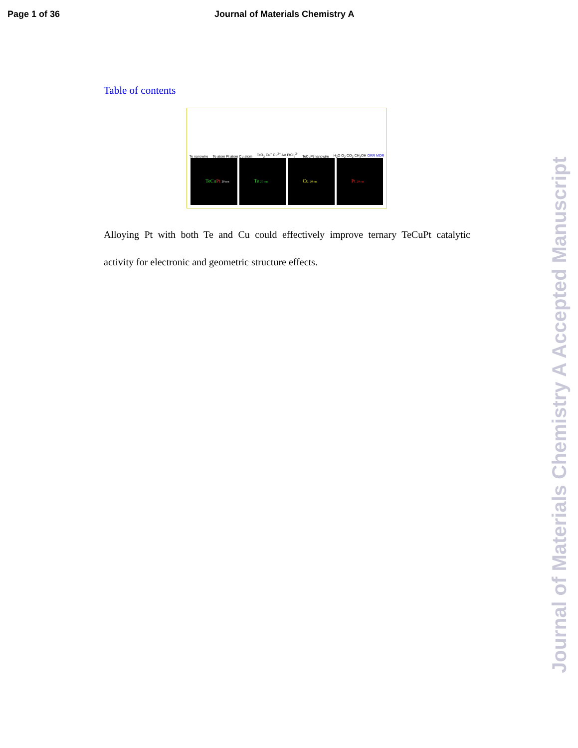Page 1 of 36 Journal of Materials Chemistry A
Table of contents
Te nanowire Te atom Pt atom Cu atom TeO<sub>2</sub> Cu<sup>+</sup> Cu<sup>2+</sup> AA PtCl<sub>6</sub><sup>2-</sup> TeCuPt nanowire H<sub>2</sub>O O<sub>2</sub> CO<sub>2</sub> CH<sub>3</sub>OH ORR MOR
TeCu Pt 20 nm
Te 20 nm
Cu 20 nm
Pt 20 nm
Alloying Pt with both Te and Cu could effectively improve ternary TeCuPt catalytic activity for electronic and geometric structure effects.
Journal of Materials Chemistry A Accepted Manuscript